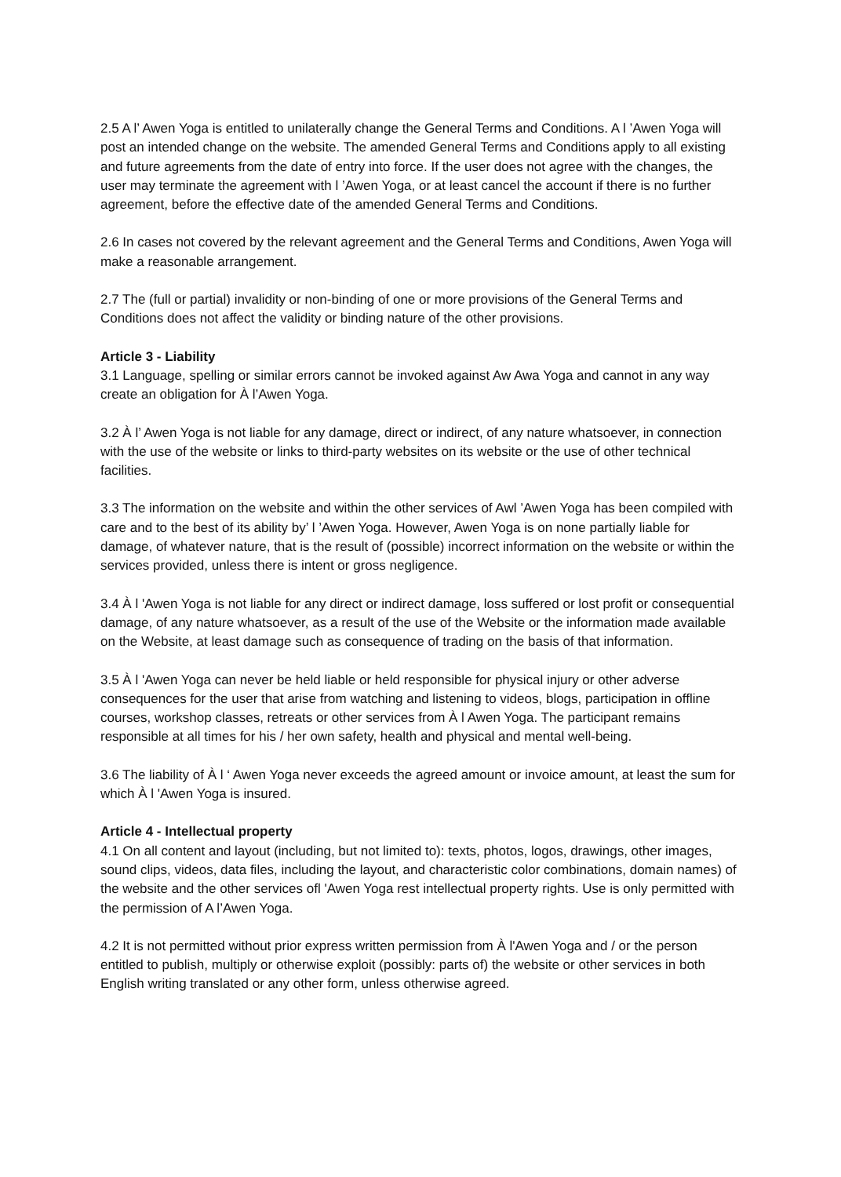2.5 A l’ Awen Yoga is entitled to unilaterally change the General Terms and Conditions. A l ’Awen Yoga will post an intended change on the website. The amended General Terms and Conditions apply to all existing and future agreements from the date of entry into force. If the user does not agree with the changes, the user may terminate the agreement with l ’Awen Yoga, or at least cancel the account if there is no further agreement, before the effective date of the amended General Terms and Conditions.
2.6 In cases not covered by the relevant agreement and the General Terms and Conditions, Awen Yoga will make a reasonable arrangement.
2.7 The (full or partial) invalidity or non-binding of one or more provisions of the General Terms and Conditions does not affect the validity or binding nature of the other provisions.
Article 3 - Liability
3.1 Language, spelling or similar errors cannot be invoked against Aw Awa Yoga and cannot in any way create an obligation for À l’Awen Yoga.
3.2 À l’ Awen Yoga is not liable for any damage, direct or indirect, of any nature whatsoever, in connection with the use of the website or links to third-party websites on its website or the use of other technical facilities.
3.3 The information on the website and within the other services of Awl ’Awen Yoga has been compiled with care and to the best of its ability by’ l ’Awen Yoga. However, Awen Yoga is on none partially liable for damage, of whatever nature, that is the result of (possible) incorrect information on the website or within the services provided, unless there is intent or gross negligence.
3.4 À l 'Awen Yoga is not liable for any direct or indirect damage, loss suffered or lost profit or consequential damage, of any nature whatsoever, as a result of the use of the Website or the information made available on the Website, at least damage such as consequence of trading on the basis of that information.
3.5 À l 'Awen Yoga can never be held liable or held responsible for physical injury or other adverse consequences for the user that arise from watching and listening to videos, blogs, participation in offline courses, workshop classes, retreats or other services from À l Awen Yoga. The participant remains responsible at all times for his / her own safety, health and physical and mental well-being.
3.6 The liability of À l ‘ Awen Yoga never exceeds the agreed amount or invoice amount, at least the sum for which À l 'Awen Yoga is insured.
Article 4 - Intellectual property
4.1 On all content and layout (including, but not limited to): texts, photos, logos, drawings, other images, sound clips, videos, data files, including the layout, and characteristic color combinations, domain names) of the website and the other services ofl 'Awen Yoga rest intellectual property rights. Use is only permitted with the permission of A l’Awen Yoga.
4.2 It is not permitted without prior express written permission from À l'Awen Yoga and / or the person entitled to publish, multiply or otherwise exploit (possibly: parts of) the website or other services in both English writing translated or any other form, unless otherwise agreed.